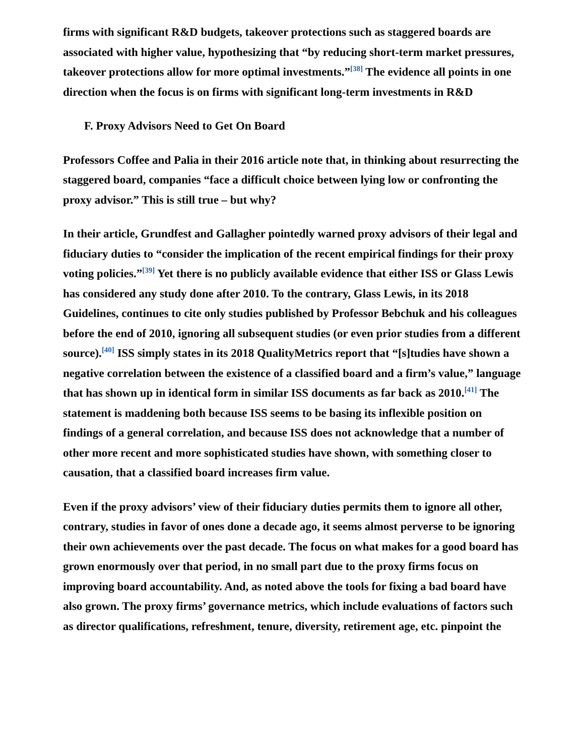firms with significant R&D budgets, takeover protections such as staggered boards are associated with higher value, hypothesizing that “by reducing short-term market pressures, takeover protections allow for more optimal investments.”<sup>[38]</sup> The evidence all points in one direction when the focus is on firms with significant long-term investments in R&D
F. Proxy Advisors Need to Get On Board
Professors Coffee and Palia in their 2016 article note that, in thinking about resurrecting the staggered board, companies “face a difficult choice between lying low or confronting the proxy advisor.” This is still true – but why?
In their article, Grundfest and Gallagher pointedly warned proxy advisors of their legal and fiduciary duties to “consider the implication of the recent empirical findings for their proxy voting policies.”<sup>[39]</sup> Yet there is no publicly available evidence that either ISS or Glass Lewis has considered any study done after 2010. To the contrary, Glass Lewis, in its 2018 Guidelines, continues to cite only studies published by Professor Bebchuk and his colleagues before the end of 2010, ignoring all subsequent studies (or even prior studies from a different source).<sup>[40]</sup> ISS simply states in its 2018 QualityMetrics report that “[s]tudies have shown a negative correlation between the existence of a classified board and a firm’s value,” language that has shown up in identical form in similar ISS documents as far back as 2010.<sup>[41]</sup> The statement is maddening both because ISS seems to be basing its inflexible position on findings of a general correlation, and because ISS does not acknowledge that a number of other more recent and more sophisticated studies have shown, with something closer to causation, that a classified board increases firm value.
Even if the proxy advisors’ view of their fiduciary duties permits them to ignore all other, contrary, studies in favor of ones done a decade ago, it seems almost perverse to be ignoring their own achievements over the past decade. The focus on what makes for a good board has grown enormously over that period, in no small part due to the proxy firms focus on improving board accountability. And, as noted above the tools for fixing a bad board have also grown. The proxy firms’ governance metrics, which include evaluations of factors such as director qualifications, refreshment, tenure, diversity, retirement age, etc. pinpoint the